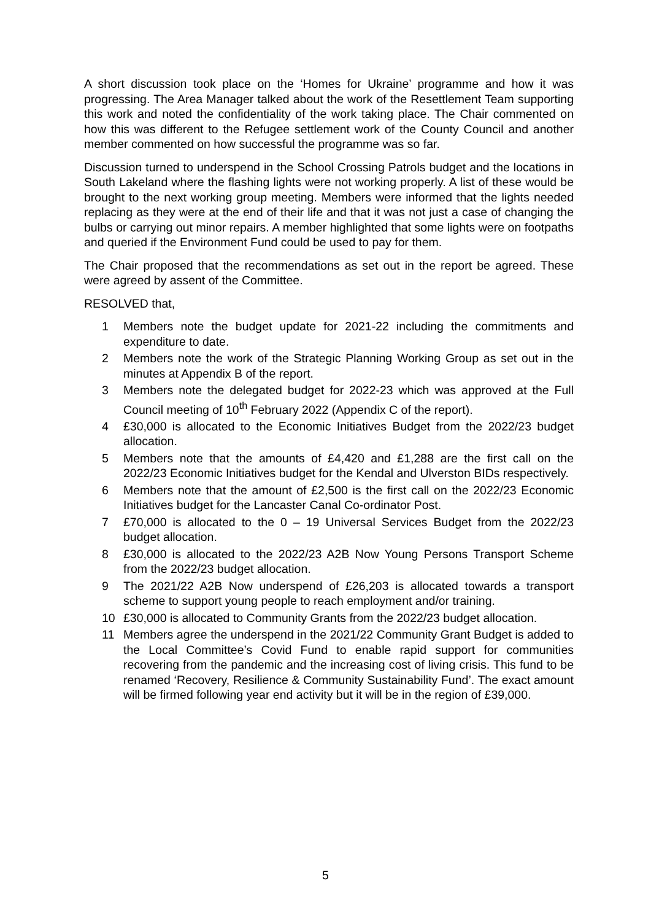A short discussion took place on the ‘Homes for Ukraine’ programme and how it was progressing. The Area Manager talked about the work of the Resettlement Team supporting this work and noted the confidentiality of the work taking place. The Chair commented on how this was different to the Refugee settlement work of the County Council and another member commented on how successful the programme was so far.
Discussion turned to underspend in the School Crossing Patrols budget and the locations in South Lakeland where the flashing lights were not working properly. A list of these would be brought to the next working group meeting. Members were informed that the lights needed replacing as they were at the end of their life and that it was not just a case of changing the bulbs or carrying out minor repairs. A member highlighted that some lights were on footpaths and queried if the Environment Fund could be used to pay for them.
The Chair proposed that the recommendations as set out in the report be agreed. These were agreed by assent of the Committee.
RESOLVED that,
1 Members note the budget update for 2021-22 including the commitments and expenditure to date.
2 Members note the work of the Strategic Planning Working Group as set out in the minutes at Appendix B of the report.
3 Members note the delegated budget for 2022-23 which was approved at the Full Council meeting of 10<sup>th</sup> February 2022 (Appendix C of the report).
4 £30,000 is allocated to the Economic Initiatives Budget from the 2022/23 budget allocation.
5 Members note that the amounts of £4,420 and £1,288 are the first call on the 2022/23 Economic Initiatives budget for the Kendal and Ulverston BIDs respectively.
6 Members note that the amount of £2,500 is the first call on the 2022/23 Economic Initiatives budget for the Lancaster Canal Co-ordinator Post.
7 £70,000 is allocated to the 0 – 19 Universal Services Budget from the 2022/23 budget allocation.
8 £30,000 is allocated to the 2022/23 A2B Now Young Persons Transport Scheme from the 2022/23 budget allocation.
9 The 2021/22 A2B Now underspend of £26,203 is allocated towards a transport scheme to support young people to reach employment and/or training.
10 £30,000 is allocated to Community Grants from the 2022/23 budget allocation.
11 Members agree the underspend in the 2021/22 Community Grant Budget is added to the Local Committee’s Covid Fund to enable rapid support for communities recovering from the pandemic and the increasing cost of living crisis. This fund to be renamed ‘Recovery, Resilience & Community Sustainability Fund’. The exact amount will be firmed following year end activity but it will be in the region of £39,000.
5